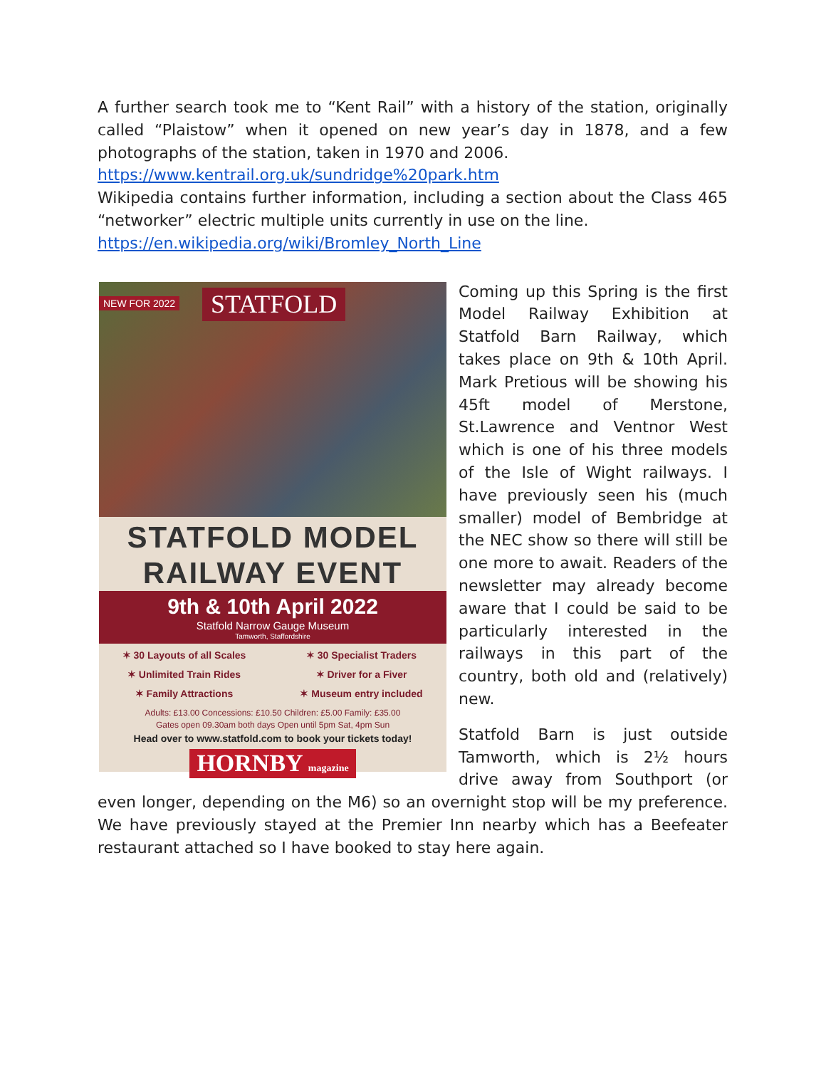A further search took me to “Kent Rail” with a history of the station, originally called “Plaistow” when it opened on new year’s day in 1878, and a few photographs of the station, taken in 1970 and 2006.
https://www.kentrail.org.uk/sundridge%20park.htm
Wikipedia contains further information, including a section about the Class 465 “networker” electric multiple units currently in use on the line.
https://en.wikipedia.org/wiki/Bromley_North_Line
NEW FOR 2022 STATFOLD
STATFOLD MODEL
RAILWAY EVENT
9th & 10th April 2022
Statfold Narrow Gauge Museum
Tamworth, Staffordshire
✶ 30 Layouts of all Scales ✶ 30 Specialist Traders ✶ Unlimited Train Rides ✶ Driver for a Fiver ✶ Family Attractions ✶ Museum entry included
Adults: £13.00 Concessions: £10.50 Children: £5.00 Family: £35.00
Gates open 09.30am both days Open until 5pm Sat, 4pm Sun
Head over to www.statfold.com to book your tickets today!
HORNBY magazine
Coming up this Spring is the first Model Railway Exhibition at Statfold Barn Railway, which takes place on 9th & 10th April. Mark Pretious will be showing his 45ft model of Merstone, St.Lawrence and Ventnor West which is one of his three models of the Isle of Wight railways. I have previously seen his (much smaller) model of Bembridge at the NEC show so there will still be one more to await. Readers of the newsletter may already become aware that I could be said to be particularly interested in the railways in this part of the country, both old and (relatively) new.
Statfold Barn is just outside Tamworth, which is 2½ hours drive away from Southport (or even longer, depending on the M6) so an overnight stop will be my preference. We have previously stayed at the Premier Inn nearby which has a Beefeater restaurant attached so I have booked to stay here again.